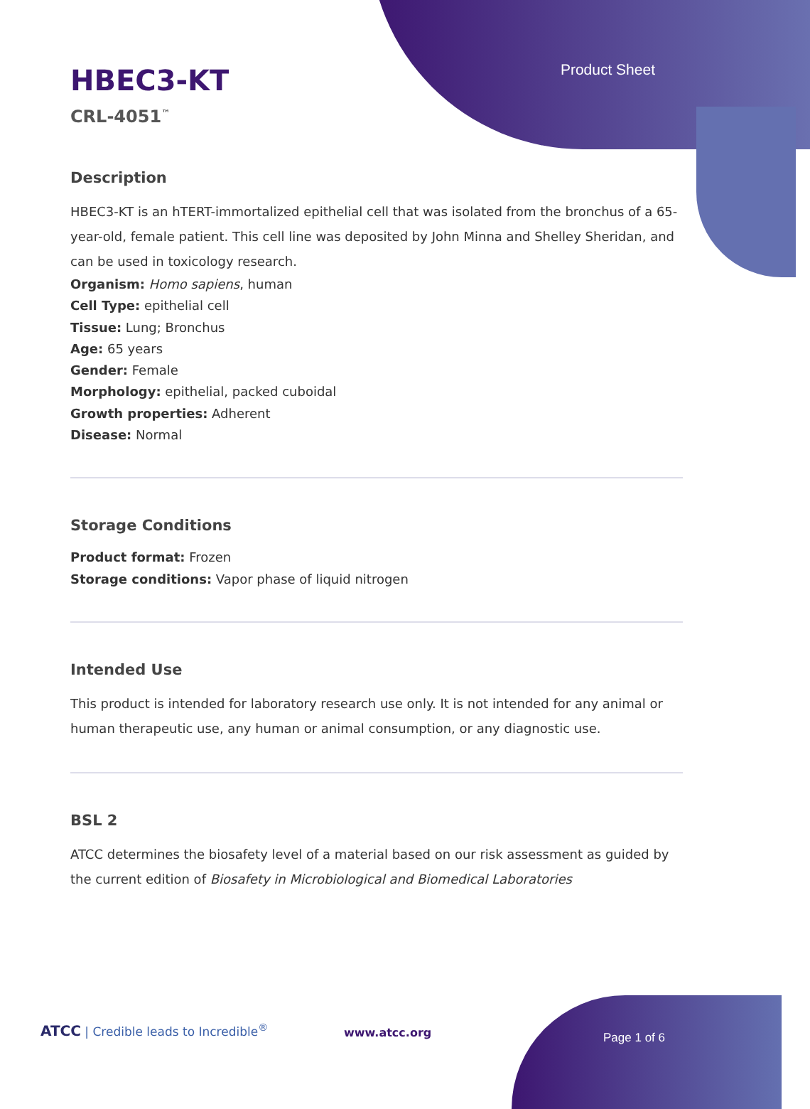Product Sheet
HBEC3-KT
CRL-4051<sup>™</sup>
Description
HBEC3-KT is an hTERT-immortalized epithelial cell that was isolated from the bronchus of a 65-year-old, female patient. This cell line was deposited by John Minna and Shelley Sheridan, and can be used in toxicology research.
Organism: Homo sapiens, human
Cell Type: epithelial cell
Tissue: Lung; Bronchus
Age: 65 years
Gender: Female
Morphology: epithelial, packed cuboidal
Growth properties: Adherent
Disease: Normal
Storage Conditions
Product format: Frozen
Storage conditions: Vapor phase of liquid nitrogen
Intended Use
This product is intended for laboratory research use only. It is not intended for any animal or human therapeutic use, any human or animal consumption, or any diagnostic use.
BSL 2
ATCC determines the biosafety level of a material based on our risk assessment as guided by the current edition of Biosafety in Microbiological and Biomedical Laboratories
ATCC | Credible leads to Incredible<sup>®</sup>
www.atcc.org Page 1 of 6